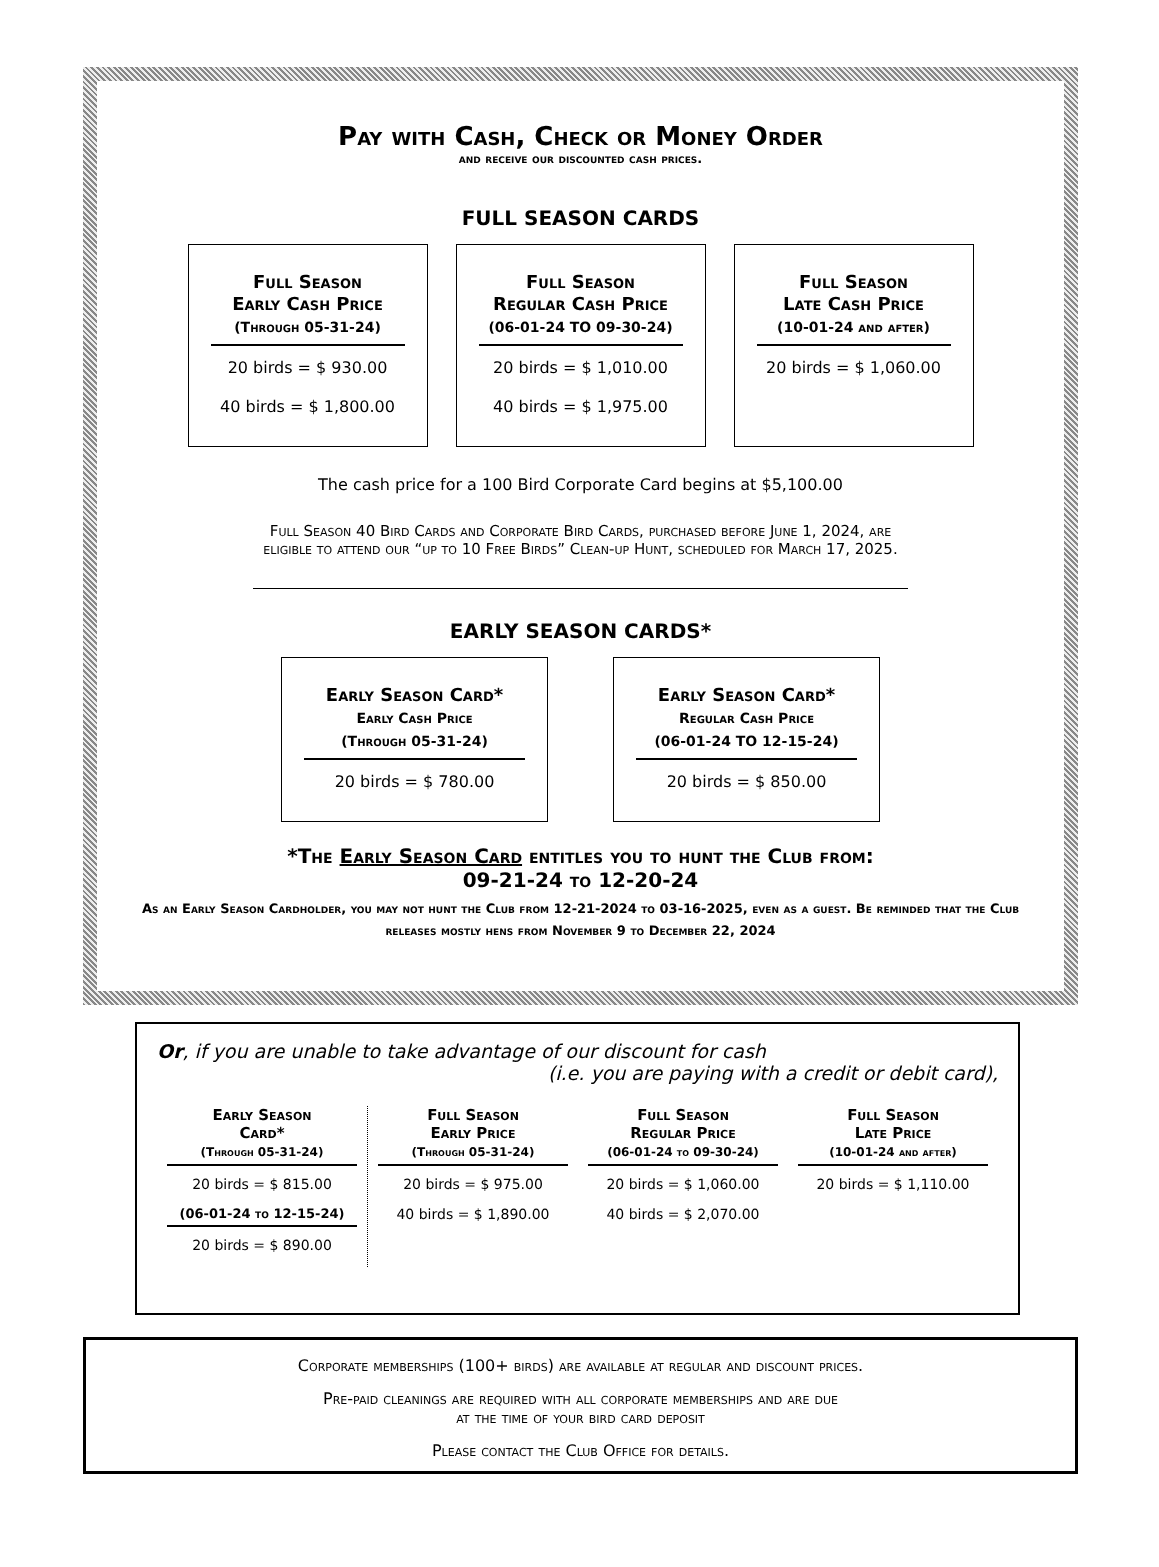Pay with Cash, Check or Money Order
and receive our discounted cash prices.
FULL SEASON CARDS
Full Season
Early Cash Price
(Through 05-31-24)
20 birds = $ 930.00
40 birds = $ 1,800.00
Full Season
Regular Cash Price
(06-01-24 TO 09-30-24)
20 birds = $ 1,010.00
40 birds = $ 1,975.00
Full Season
Late Cash Price
(10-01-24 and after)
20 birds = $ 1,060.00
The cash price for a 100 Bird Corporate Card begins at $5,100.00
Full Season 40 Bird Cards and Corporate Bird Cards, purchased before June 1, 2024, are
eligible to attend our “up to 10 Free Birds” Clean-up Hunt, scheduled for March 17, 2025.
EARLY SEASON CARDS*
Early Season Card*
Early Cash Price
(Through 05-31-24)
20 birds = $ 780.00
Early Season Card*
Regular Cash Price
(06-01-24 TO 12-15-24)
20 birds = $ 850.00
*The Early Season Card entitles you to hunt the Club from:
09-21-24 to 12-20-24
As an Early Season Cardholder, you may not hunt the Club from 12-21-2024 to 03-16-2025, even as a guest. Be reminded that the Club releases mostly hens from November 9 to December 22, 2024
Or, if you are unable to take advantage of our discount for cash
(i.e. you are paying with a credit or debit card),
Early Season
Card*
(Through 05-31-24)
20 birds = $ 815.00
(06-01-24 to 12-15-24)
20 birds = $ 890.00
Full Season
Early Price
(Through 05-31-24)
20 birds = $ 975.00
40 birds = $ 1,890.00
Full Season
Regular Price
(06-01-24 to 09-30-24)
20 birds = $ 1,060.00
40 birds = $ 2,070.00
Full Season
Late Price
(10-01-24 and after)
20 birds = $ 1,110.00
Corporate memberships (100+ birds) are available at regular and discount prices.
Pre-paid cleanings are required with all corporate memberships and are due
at the time of your bird card deposit
Please contact the Club Office for details.